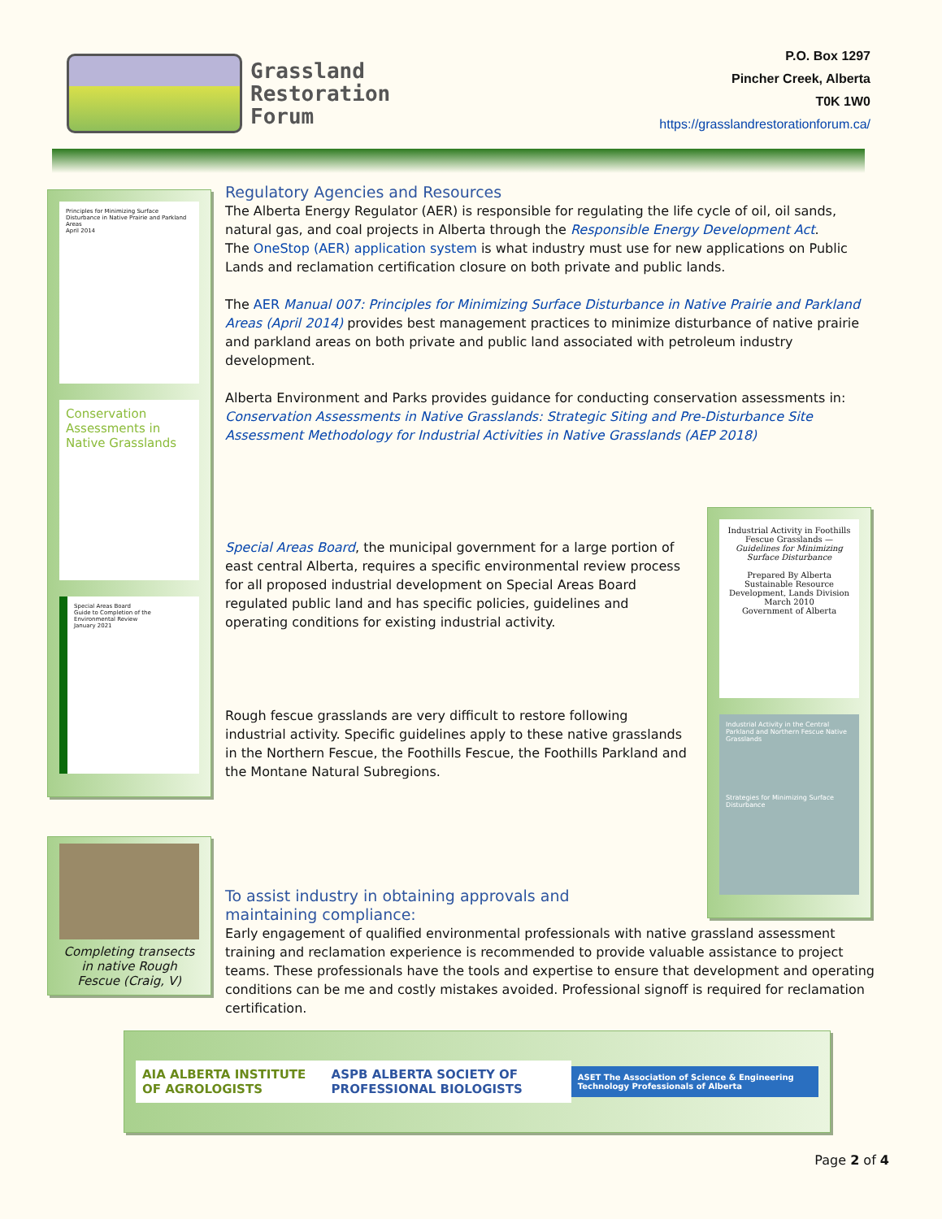Grassland
Restoration
Forum
P.O. Box 1297
Pincher Creek, Alberta
T0K 1W0
https://grasslandrestorationforum.ca/
Principles for Minimizing Surface Disturbance in Native Prairie and Parkland Areas
April 2014
Conservation Assessments in Native Grasslands
Special Areas Board
Guide to Completion of the Environmental Review
January 2021
Completing transects in native Rough Fescue (Craig, V)
Regulatory Agencies and Resources
The Alberta Energy Regulator (AER) is responsible for regulating the life cycle of oil, oil sands, natural gas, and coal projects in Alberta through the Responsible Energy Development Act.
The OneStop (AER) application system is what industry must use for new applications on Public Lands and reclamation certification closure on both private and public lands.
The AER Manual 007: Principles for Minimizing Surface Disturbance in Native Prairie and Parkland Areas (April 2014) provides best management practices to minimize disturbance of native prairie and parkland areas on both private and public land associated with petroleum industry development.
Alberta Environment and Parks provides guidance for conducting conservation assessments in:
Conservation Assessments in Native Grasslands: Strategic Siting and Pre-Disturbance Site Assessment Methodology for Industrial Activities in Native Grasslands (AEP 2018)
Special Areas Board, the municipal government for a large portion of east central Alberta, requires a specific environmental review process for all proposed industrial development on Special Areas Board regulated public land and has specific policies, guidelines and operating conditions for existing industrial activity.
Rough fescue grasslands are very difficult to restore following industrial activity. Specific guidelines apply to these native grasslands in the Northern Fescue, the Foothills Fescue, the Foothills Parkland and the Montane Natural Subregions.
To assist industry in obtaining approvals and maintaining compliance:
Early engagement of qualified environmental professionals with native grassland assessment training and reclamation experience is recommended to provide valuable assistance to project teams. These professionals have the tools and expertise to ensure that development and operating conditions can be me and costly mistakes avoided. Professional signoff is required for reclamation certification.
Industrial Activity in Foothills Fescue Grasslands — Guidelines for Minimizing Surface Disturbance
Prepared By Alberta Sustainable Resource Development, Lands Division
March 2010
Government of Alberta
Industrial Activity in the Central Parkland and Northern Fescue Native Grasslands
Strategies for Minimizing Surface Disturbance
AIA ALBERTA INSTITUTE OF AGROLOGISTS
ASPB ALBERTA SOCIETY OF PROFESSIONAL BIOLOGISTS
ASET The Association of Science & Engineering Technology Professionals of Alberta
Page 2 of 4